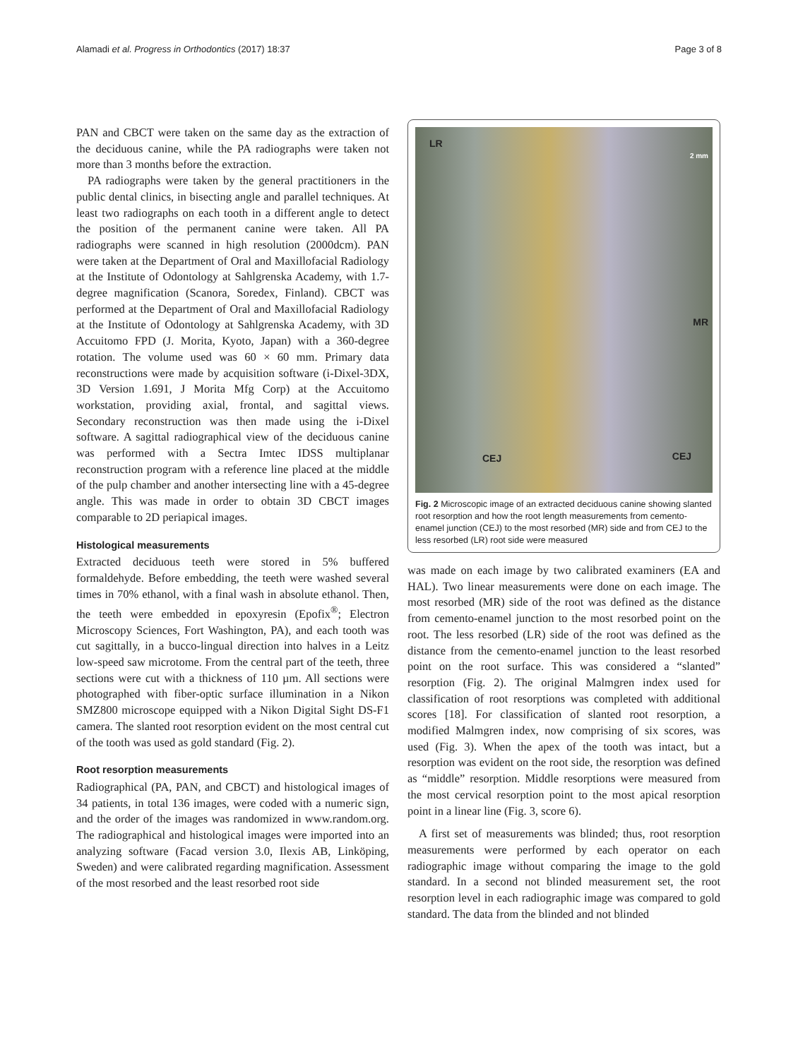Alamadi et al. Progress in Orthodontics (2017) 18:37 Page 3 of 8
PAN and CBCT were taken on the same day as the extraction of the deciduous canine, while the PA radiographs were taken not more than 3 months before the extraction.
PA radiographs were taken by the general practitioners in the public dental clinics, in bisecting angle and parallel techniques. At least two radiographs on each tooth in a different angle to detect the position of the permanent canine were taken. All PA radiographs were scanned in high resolution (2000dcm). PAN were taken at the Department of Oral and Maxillofacial Radiology at the Institute of Odontology at Sahlgrenska Academy, with 1.7-degree magnification (Scanora, Soredex, Finland). CBCT was performed at the Department of Oral and Maxillofacial Radiology at the Institute of Odontology at Sahlgrenska Academy, with 3D Accuitomo FPD (J. Morita, Kyoto, Japan) with a 360-degree rotation. The volume used was 60 × 60 mm. Primary data reconstructions were made by acquisition software (i-Dixel-3DX, 3D Version 1.691, J Morita Mfg Corp) at the Accuitomo workstation, providing axial, frontal, and sagittal views. Secondary reconstruction was then made using the i-Dixel software. A sagittal radiographical view of the deciduous canine was performed with a Sectra Imtec IDSS multiplanar reconstruction program with a reference line placed at the middle of the pulp chamber and another intersecting line with a 45-degree angle. This was made in order to obtain 3D CBCT images comparable to 2D periapical images.
Histological measurements
Extracted deciduous teeth were stored in 5% buffered formaldehyde. Before embedding, the teeth were washed several times in 70% ethanol, with a final wash in absolute ethanol. Then, the teeth were embedded in epoxyresin (Epofix<sup>®</sup>; Electron Microscopy Sciences, Fort Washington, PA), and each tooth was cut sagittally, in a bucco-lingual direction into halves in a Leitz low-speed saw microtome. From the central part of the teeth, three sections were cut with a thickness of 110 µm. All sections were photographed with fiber-optic surface illumination in a Nikon SMZ800 microscope equipped with a Nikon Digital Sight DS-F1 camera. The slanted root resorption evident on the most central cut of the tooth was used as gold standard (Fig. 2).
Root resorption measurements
Radiographical (PA, PAN, and CBCT) and histological images of 34 patients, in total 136 images, were coded with a numeric sign, and the order of the images was randomized in www.random.org. The radiographical and histological images were imported into an analyzing software (Facad version 3.0, Ilexis AB, Linköping, Sweden) and were calibrated regarding magnification. Assessment of the most resorbed and the least resorbed root side
LR
MR
CEJ CEJ
2 mm
Fig. 2 Microscopic image of an extracted deciduous canine showing slanted root resorption and how the root length measurements from cemento-enamel junction (CEJ) to the most resorbed (MR) side and from CEJ to the less resorbed (LR) root side were measured
was made on each image by two calibrated examiners (EA and HAL). Two linear measurements were done on each image. The most resorbed (MR) side of the root was defined as the distance from cemento-enamel junction to the most resorbed point on the root. The less resorbed (LR) side of the root was defined as the distance from the cemento-enamel junction to the least resorbed point on the root surface. This was considered a “slanted” resorption (Fig. 2). The original Malmgren index used for classification of root resorptions was completed with additional scores [18]. For classification of slanted root resorption, a modified Malmgren index, now comprising of six scores, was used (Fig. 3). When the apex of the tooth was intact, but a resorption was evident on the root side, the resorption was defined as “middle” resorption. Middle resorptions were measured from the most cervical resorption point to the most apical resorption point in a linear line (Fig. 3, score 6).
A first set of measurements was blinded; thus, root resorption measurements were performed by each operator on each radiographic image without comparing the image to the gold standard. In a second not blinded measurement set, the root resorption level in each radiographic image was compared to gold standard. The data from the blinded and not blinded